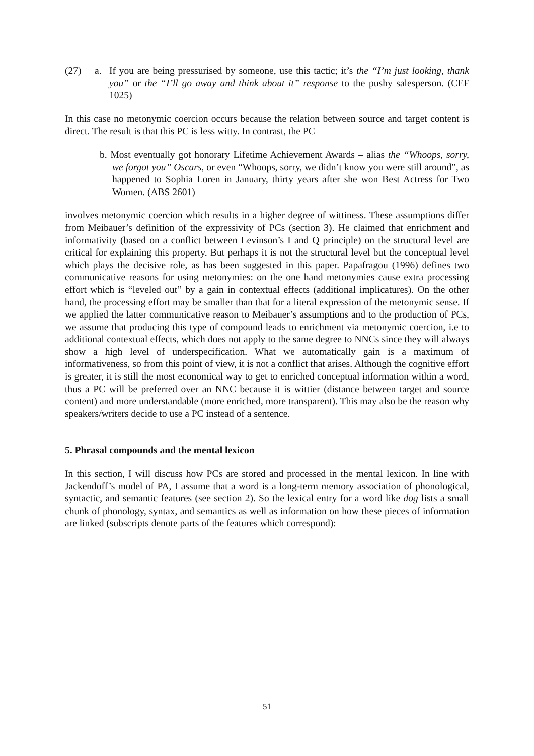(27) a. If you are being pressurised by someone, use this tactic; it’s the “I’m just looking, thank you” or the “I’ll go away and think about it” response to the pushy salesperson. (CEF 1025)
In this case no metonymic coercion occurs because the relation between source and target content is direct. The result is that this PC is less witty. In contrast, the PC
b. Most eventually got honorary Lifetime Achievement Awards – alias the “Whoops, sorry, we forgot you” Oscars, or even “Whoops, sorry, we didn’t know you were still around”, as happened to Sophia Loren in January, thirty years after she won Best Actress for Two Women. (ABS 2601)
involves metonymic coercion which results in a higher degree of wittiness. These assumptions differ from Meibauer’s definition of the expressivity of PCs (section 3). He claimed that enrichment and informativity (based on a conflict between Levinson’s I and Q principle) on the structural level are critical for explaining this property. But perhaps it is not the structural level but the conceptual level which plays the decisive role, as has been suggested in this paper. Papafragou (1996) defines two communicative reasons for using metonymies: on the one hand metonymies cause extra processing effort which is “leveled out” by a gain in contextual effects (additional implicatures). On the other hand, the processing effort may be smaller than that for a literal expression of the metonymic sense. If we applied the latter communicative reason to Meibauer’s assumptions and to the production of PCs, we assume that producing this type of compound leads to enrichment via metonymic coercion, i.e to additional contextual effects, which does not apply to the same degree to NNCs since they will always show a high level of underspecification. What we automatically gain is a maximum of informativeness, so from this point of view, it is not a conflict that arises. Although the cognitive effort is greater, it is still the most economical way to get to enriched conceptual information within a word, thus a PC will be preferred over an NNC because it is wittier (distance between target and source content) and more understandable (more enriched, more transparent). This may also be the reason why speakers/writers decide to use a PC instead of a sentence.
5. Phrasal compounds and the mental lexicon
In this section, I will discuss how PCs are stored and processed in the mental lexicon. In line with Jackendoff’s model of PA, I assume that a word is a long-term memory association of phonological, syntactic, and semantic features (see section 2). So the lexical entry for a word like dog lists a small chunk of phonology, syntax, and semantics as well as information on how these pieces of information are linked (subscripts denote parts of the features which correspond):
51